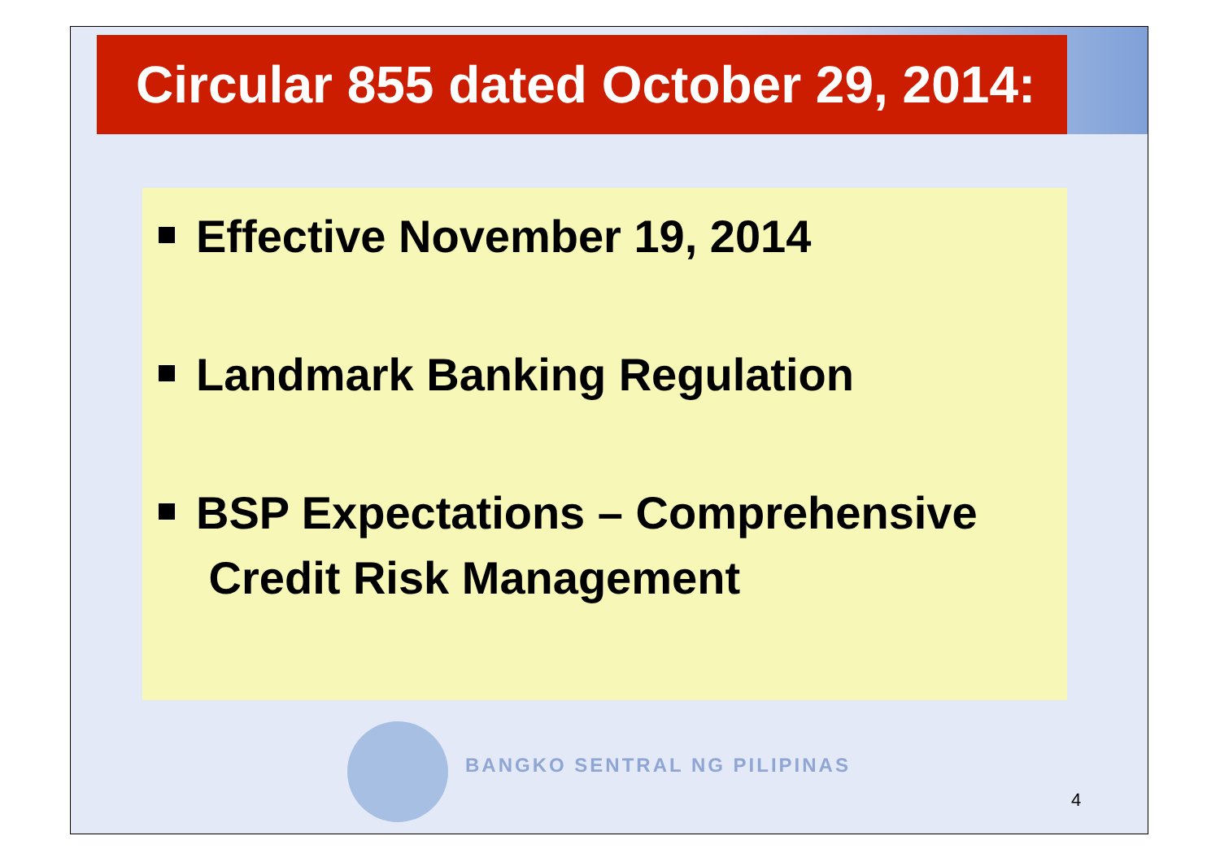Circular 855 dated October 29, 2014:
Effective November 19, 2014
Landmark Banking Regulation
BSP Expectations – Comprehensive
Credit Risk Management
BANGKO SENTRAL NG PILIPINAS
4